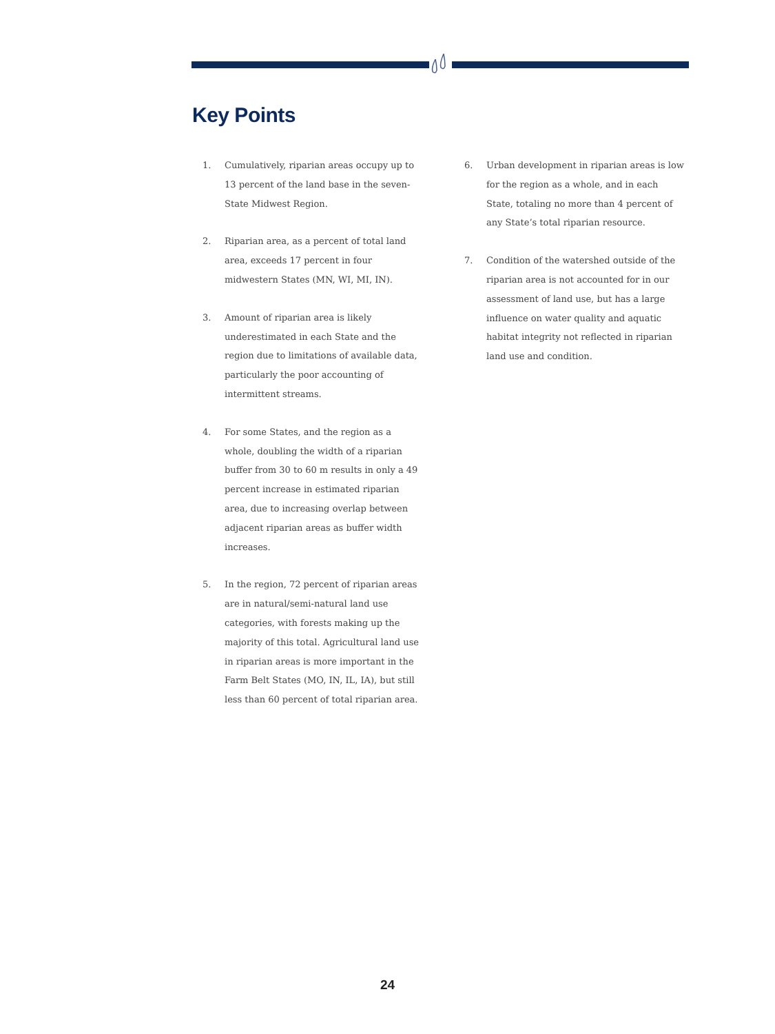Key Points
1. Cumulatively, riparian areas occupy up to 13 percent of the land base in the seven-State Midwest Region.
2. Riparian area, as a percent of total land area, exceeds 17 percent in four midwestern States (MN, WI, MI, IN).
3. Amount of riparian area is likely underestimated in each State and the region due to limitations of available data, particularly the poor accounting of intermittent streams.
4. For some States, and the region as a whole, doubling the width of a riparian buffer from 30 to 60 m results in only a 49 percent increase in estimated riparian area, due to increasing overlap between adjacent riparian areas as buffer width increases.
5. In the region, 72 percent of riparian areas are in natural/semi-natural land use categories, with forests making up the majority of this total. Agricultural land use in riparian areas is more important in the Farm Belt States (MO, IN, IL, IA), but still less than 60 percent of total riparian area.
6. Urban development in riparian areas is low for the region as a whole, and in each State, totaling no more than 4 percent of any State’s total riparian resource.
7. Condition of the watershed outside of the riparian area is not accounted for in our assessment of land use, but has a large influence on water quality and aquatic habitat integrity not reflected in riparian land use and condition.
24